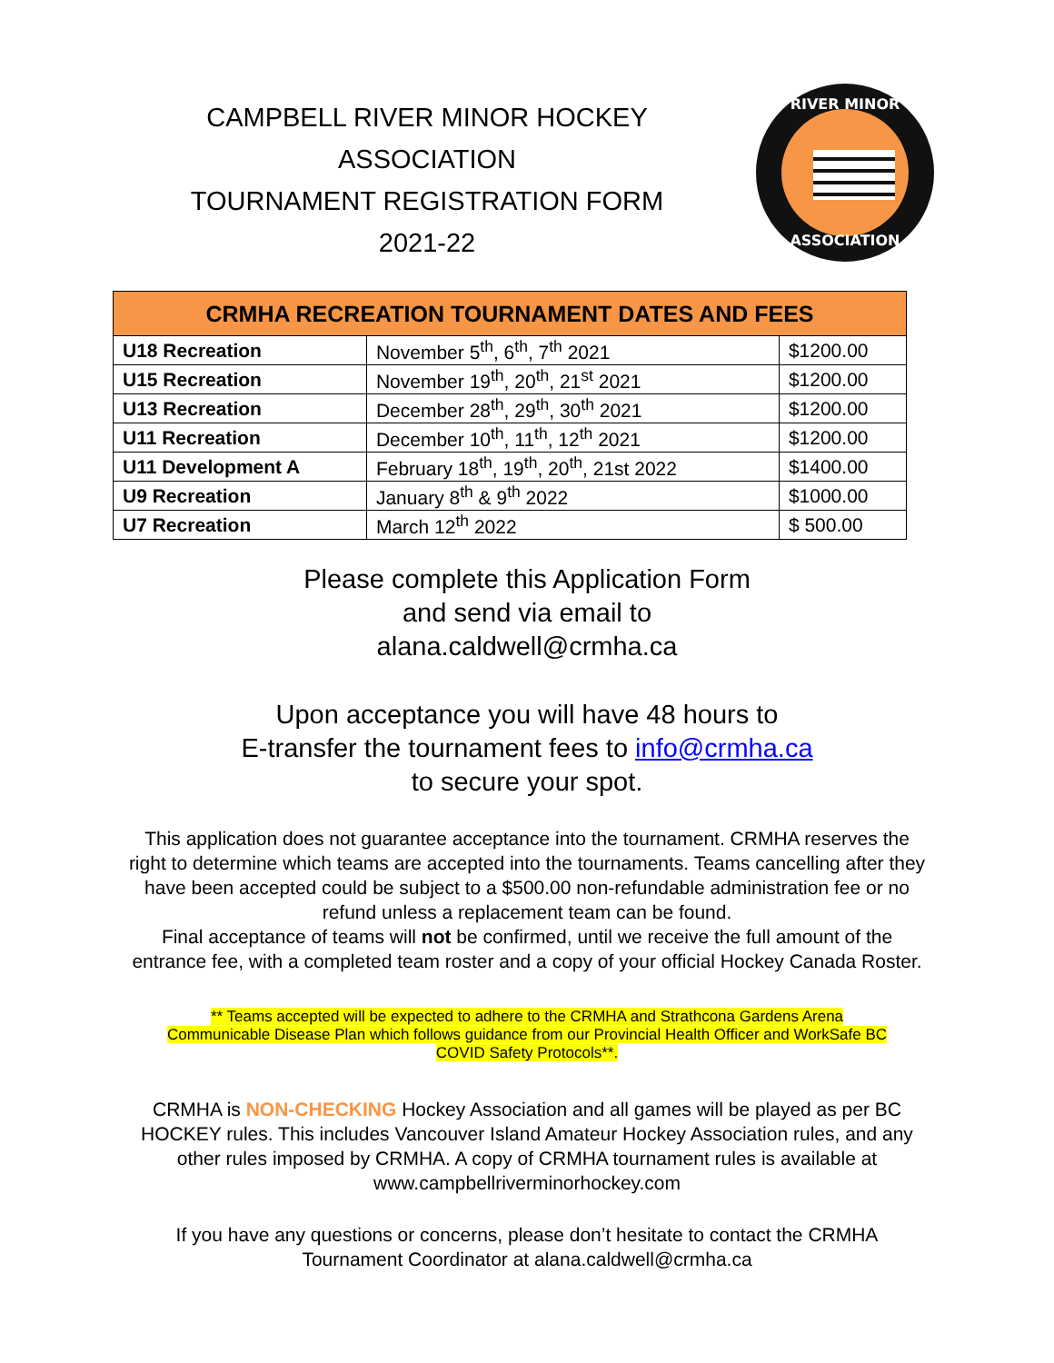CAMPBELL RIVER MINOR HOCKEY
ASSOCIATION
TOURNAMENT REGISTRATION FORM
2021-22
RIVER MINOR
ASSOCIATION
| CRMHA RECREATION TOURNAMENT DATES AND FEES | | |
| --- | --- | --- |
| U18 Recreation | November 5<sup>th</sup>, 6<sup>th</sup>, 7<sup>th</sup> 2021 | $1200.00 |
| U15 Recreation | November 19<sup>th</sup>, 20<sup>th</sup>, 21<sup>st</sup> 2021 | $1200.00 |
| U13 Recreation | December 28<sup>th</sup>, 29<sup>th</sup>, 30<sup>th</sup> 2021 | $1200.00 |
| U11 Recreation | December 10<sup>th</sup>, 11<sup>th</sup>, 12<sup>th</sup> 2021 | $1200.00 |
| U11 Development A | February 18<sup>th</sup>, 19<sup>th</sup>, 20<sup>th</sup>, 21st 2022 | $1400.00 |
| U9 Recreation | January 8<sup>th</sup> & 9<sup>th</sup> 2022 | $1000.00 |
| U7 Recreation | March 12<sup>th</sup> 2022 | $ 500.00 |
Please complete this Application Form
and send via email to
alana.caldwell@crmha.ca
Upon acceptance you will have 48 hours to
E-transfer the tournament fees to info@crmha.ca
to secure your spot.
This application does not guarantee acceptance into the tournament. CRMHA reserves the right to determine which teams are accepted into the tournaments. Teams cancelling after they have been accepted could be subject to a $500.00 non-refundable administration fee or no refund unless a replacement team can be found.
Final acceptance of teams will not be confirmed, until we receive the full amount of the entrance fee, with a completed team roster and a copy of your official Hockey Canada Roster.
** Teams accepted will be expected to adhere to the CRMHA and Strathcona Gardens Arena Communicable Disease Plan which follows guidance from our Provincial Health Officer and WorkSafe BC COVID Safety Protocols**.
CRMHA is NON-CHECKING Hockey Association and all games will be played as per BC HOCKEY rules. This includes Vancouver Island Amateur Hockey Association rules, and any other rules imposed by CRMHA. A copy of CRMHA tournament rules is available at www.campbellriverminorhockey.com
If you have any questions or concerns, please don’t hesitate to contact the CRMHA Tournament Coordinator at alana.caldwell@crmha.ca